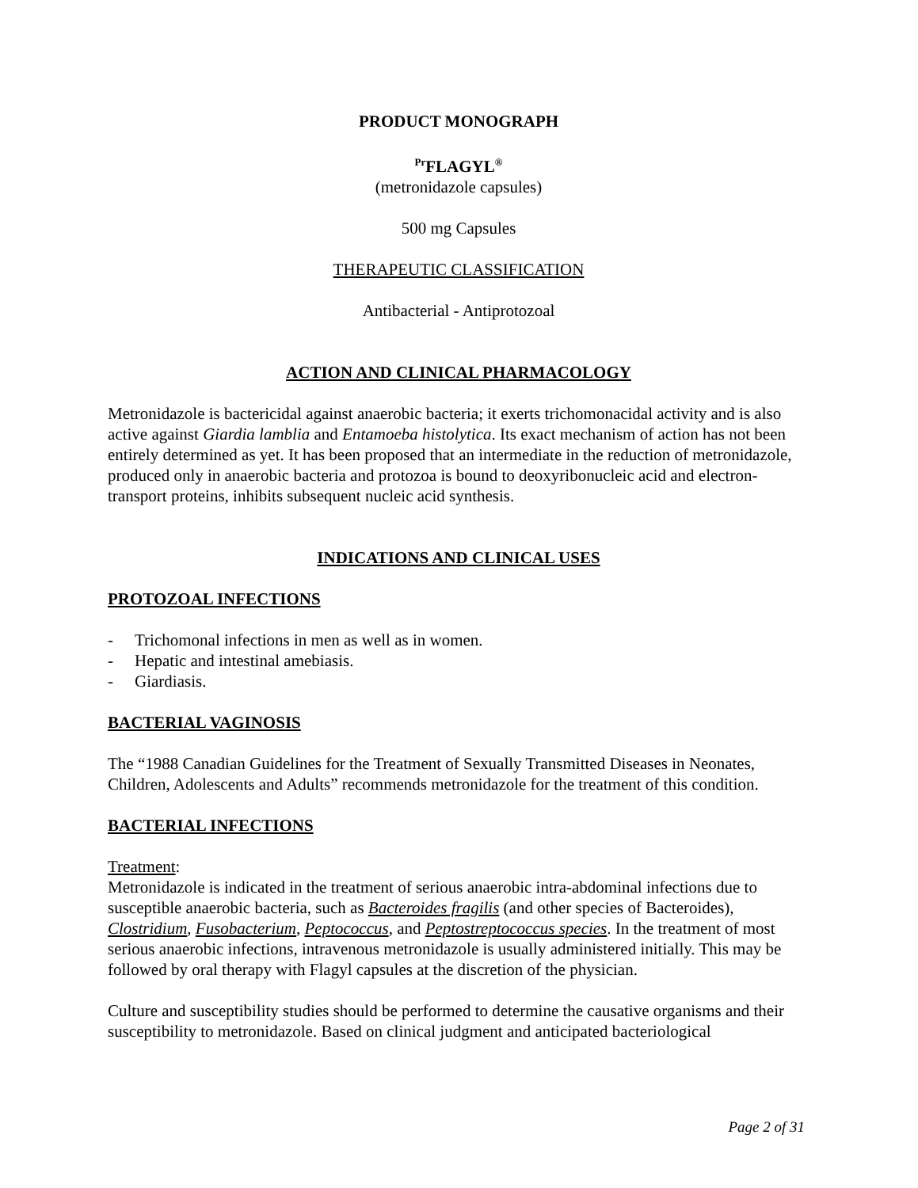PRODUCT MONOGRAPH
<sup>Pr</sup>FLAGYL<sup>®</sup>
(metronidazole capsules)
500 mg Capsules
THERAPEUTIC CLASSIFICATION
Antibacterial - Antiprotozoal
ACTION AND CLINICAL PHARMACOLOGY
Metronidazole is bactericidal against anaerobic bacteria; it exerts trichomonacidal activity and is also active against Giardia lamblia and Entamoeba histolytica. Its exact mechanism of action has not been entirely determined as yet. It has been proposed that an intermediate in the reduction of metronidazole, produced only in anaerobic bacteria and protozoa is bound to deoxyribonucleic acid and electron-transport proteins, inhibits subsequent nucleic acid synthesis.
INDICATIONS AND CLINICAL USES
PROTOZOAL INFECTIONS
- Trichomonal infections in men as well as in women.
- Hepatic and intestinal amebiasis.
- Giardiasis.
BACTERIAL VAGINOSIS
The “1988 Canadian Guidelines for the Treatment of Sexually Transmitted Diseases in Neonates, Children, Adolescents and Adults” recommends metronidazole for the treatment of this condition.
BACTERIAL INFECTIONS
Treatment:
Metronidazole is indicated in the treatment of serious anaerobic intra-abdominal infections due to susceptible anaerobic bacteria, such as Bacteroides fragilis (and other species of Bacteroides), Clostridium, Fusobacterium, Peptococcus, and Peptostreptococcus species. In the treatment of most serious anaerobic infections, intravenous metronidazole is usually administered initially. This may be followed by oral therapy with Flagyl capsules at the discretion of the physician.
Culture and susceptibility studies should be performed to determine the causative organisms and their susceptibility to metronidazole. Based on clinical judgment and anticipated bacteriological
Page 2 of 31